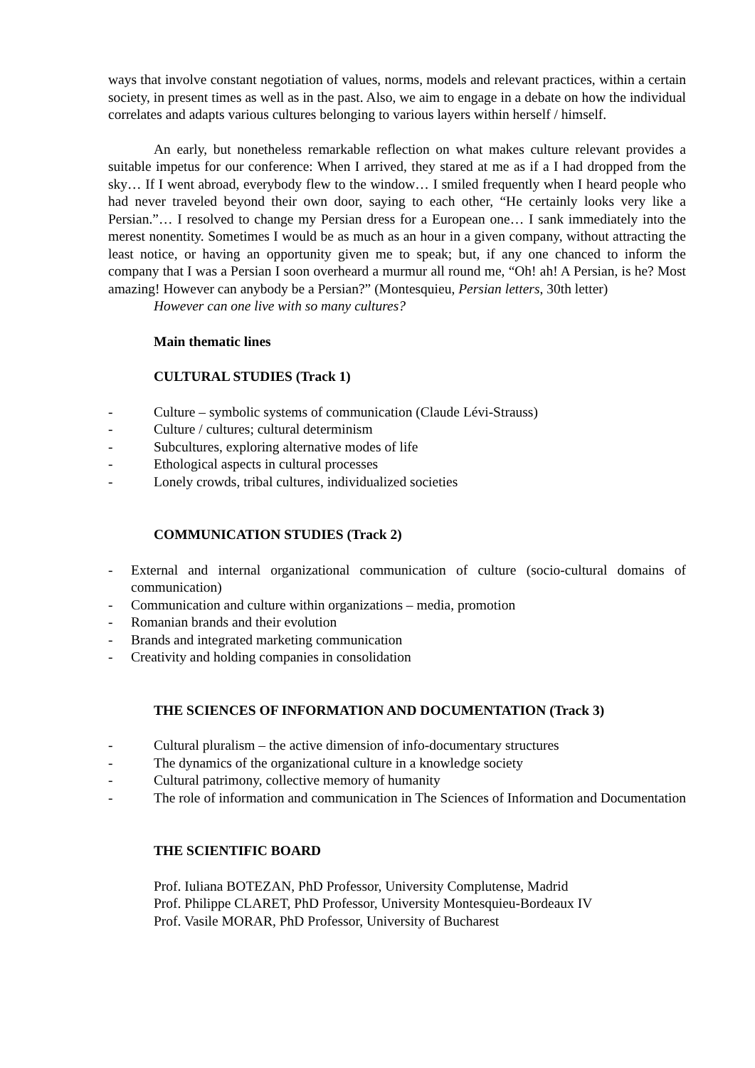ways that involve constant negotiation of values, norms, models and relevant practices, within a certain society, in present times as well as in the past. Also, we aim to engage in a debate on how the individual correlates and adapts various cultures belonging to various layers within herself / himself.
An early, but nonetheless remarkable reflection on what makes culture relevant provides a suitable impetus for our conference: When I arrived, they stared at me as if a I had dropped from the sky… If I went abroad, everybody flew to the window… I smiled frequently when I heard people who had never traveled beyond their own door, saying to each other, “He certainly looks very like a Persian.”… I resolved to change my Persian dress for a European one… I sank immediately into the merest nonentity. Sometimes I would be as much as an hour in a given company, without attracting the least notice, or having an opportunity given me to speak; but, if any one chanced to inform the company that I was a Persian I soon overheard a murmur all round me, “Oh! ah! A Persian, is he? Most amazing! However can anybody be a Persian?” (Montesquieu, Persian letters, 30th letter)
However can one live with so many cultures?
Main thematic lines
CULTURAL STUDIES (Track 1)
- Culture – symbolic systems of communication (Claude Lévi-Strauss)
- Culture / cultures; cultural determinism
- Subcultures, exploring alternative modes of life
- Ethological aspects in cultural processes
- Lonely crowds, tribal cultures, individualized societies
COMMUNICATION STUDIES (Track 2)
- External and internal organizational communication of culture (socio-cultural domains of communication)
- Communication and culture within organizations – media, promotion
- Romanian brands and their evolution
- Brands and integrated marketing communication
- Creativity and holding companies in consolidation
THE SCIENCES OF INFORMATION AND DOCUMENTATION (Track 3)
- Cultural pluralism – the active dimension of info-documentary structures
- The dynamics of the organizational culture in a knowledge society
- Cultural patrimony, collective memory of humanity
- The role of information and communication in The Sciences of Information and Documentation
THE SCIENTIFIC BOARD
Prof. Iuliana BOTEZAN, PhD Professor, University Complutense, Madrid
Prof. Philippe CLARET, PhD Professor, University Montesquieu-Bordeaux IV
Prof. Vasile MORAR, PhD Professor, University of Bucharest